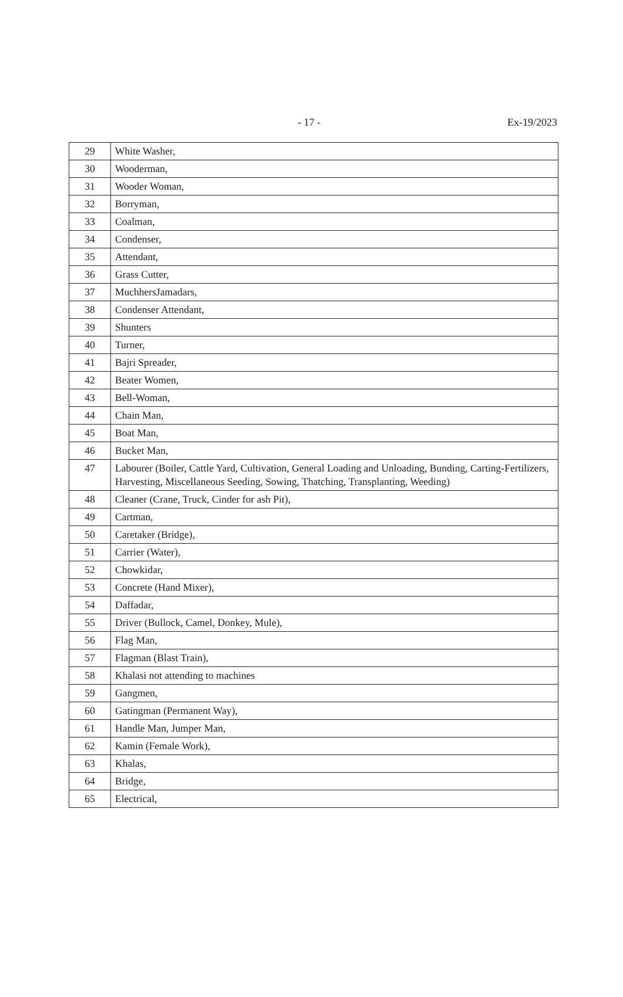- 17 - Ex-19/2023
| 29 | White Washer, |
| 30 | Wooderman, |
| 31 | Wooder Woman, |
| 32 | Borryman, |
| 33 | Coalman, |
| 34 | Condenser, |
| 35 | Attendant, |
| 36 | Grass Cutter, |
| 37 | MuchhersJamadars, |
| 38 | Condenser Attendant, |
| 39 | Shunters |
| 40 | Turner, |
| 41 | Bajri Spreader, |
| 42 | Beater Women, |
| 43 | Bell-Woman, |
| 44 | Chain Man, |
| 45 | Boat Man, |
| 46 | Bucket Man, |
| 47 | Labourer (Boiler, Cattle Yard, Cultivation, General Loading and Unloading, Bunding, Carting-Fertilizers, Harvesting, Miscellaneous Seeding, Sowing, Thatching, Transplanting, Weeding) |
| 48 | Cleaner (Crane, Truck, Cinder for ash Pit), |
| 49 | Cartman, |
| 50 | Caretaker (Bridge), |
| 51 | Carrier (Water), |
| 52 | Chowkidar, |
| 53 | Concrete (Hand Mixer), |
| 54 | Daffadar, |
| 55 | Driver (Bullock, Camel, Donkey, Mule), |
| 56 | Flag Man, |
| 57 | Flagman (Blast Train), |
| 58 | Khalasi not attending to machines |
| 59 | Gangmen, |
| 60 | Gatingman (Permanent Way), |
| 61 | Handle Man, Jumper Man, |
| 62 | Kamin (Female Work), |
| 63 | Khalas, |
| 64 | Bridge, |
| 65 | Electrical, |